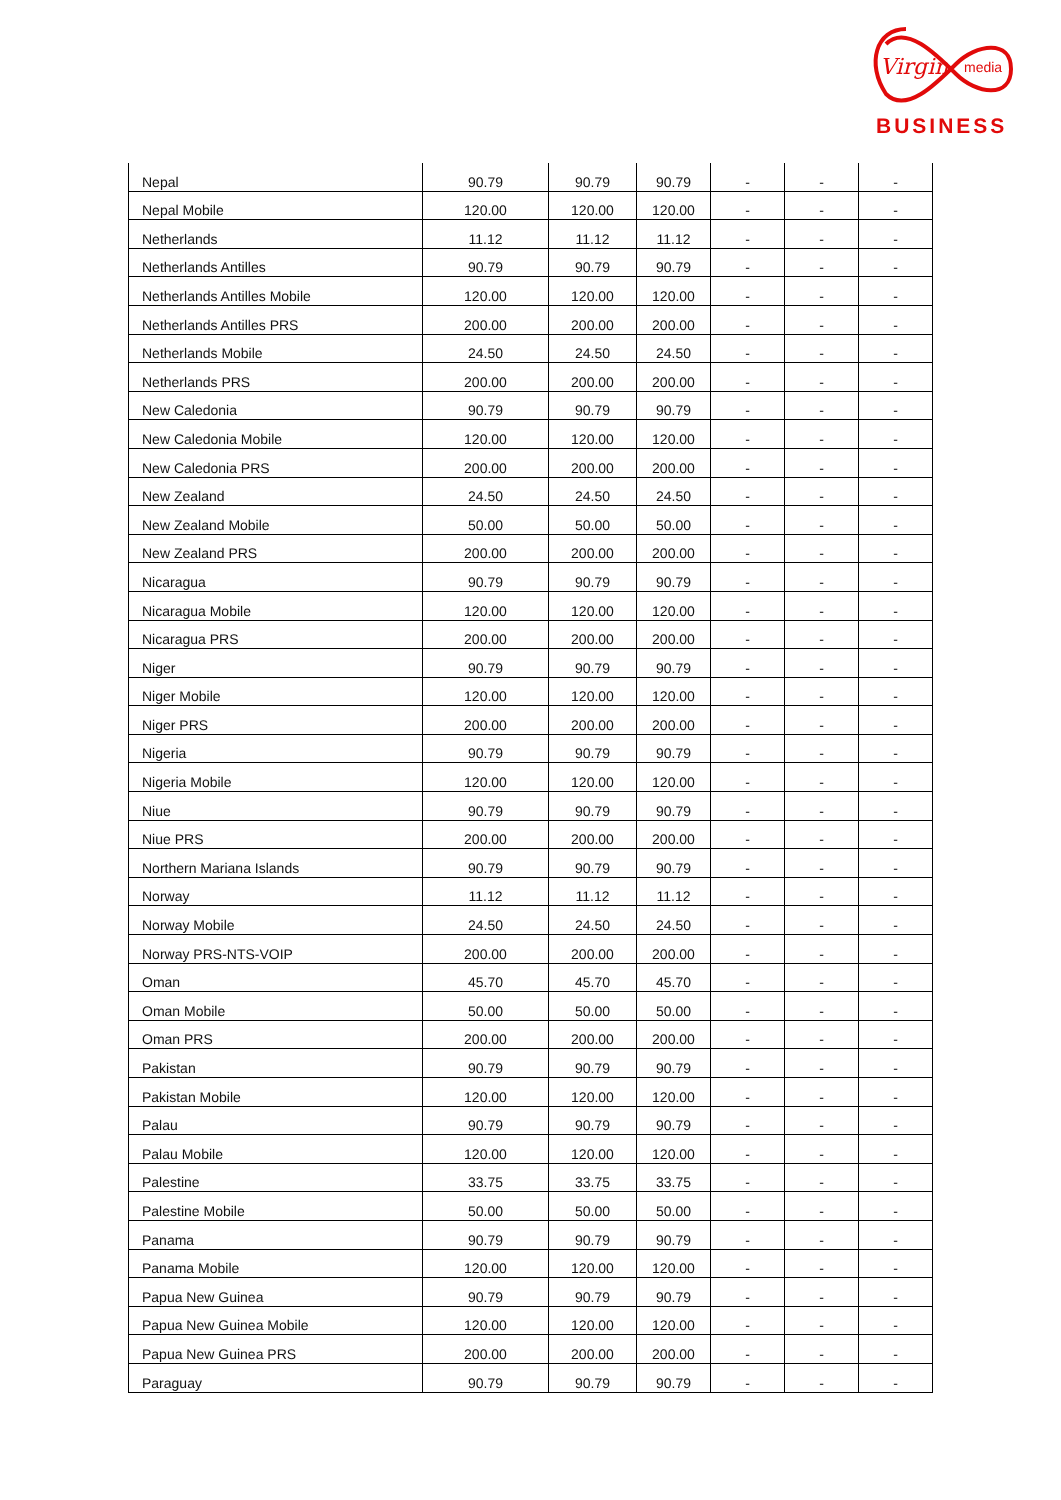Virgin
media
BUSINESS
| Nepal | 90.79 | 90.79 | 90.79 | - | - | - |
| Nepal Mobile | 120.00 | 120.00 | 120.00 | - | - | - |
| Netherlands | 11.12 | 11.12 | 11.12 | - | - | - |
| Netherlands Antilles | 90.79 | 90.79 | 90.79 | - | - | - |
| Netherlands Antilles Mobile | 120.00 | 120.00 | 120.00 | - | - | - |
| Netherlands Antilles PRS | 200.00 | 200.00 | 200.00 | - | - | - |
| Netherlands Mobile | 24.50 | 24.50 | 24.50 | - | - | - |
| Netherlands PRS | 200.00 | 200.00 | 200.00 | - | - | - |
| New Caledonia | 90.79 | 90.79 | 90.79 | - | - | - |
| New Caledonia Mobile | 120.00 | 120.00 | 120.00 | - | - | - |
| New Caledonia PRS | 200.00 | 200.00 | 200.00 | - | - | - |
| New Zealand | 24.50 | 24.50 | 24.50 | - | - | - |
| New Zealand Mobile | 50.00 | 50.00 | 50.00 | - | - | - |
| New Zealand PRS | 200.00 | 200.00 | 200.00 | - | - | - |
| Nicaragua | 90.79 | 90.79 | 90.79 | - | - | - |
| Nicaragua Mobile | 120.00 | 120.00 | 120.00 | - | - | - |
| Nicaragua PRS | 200.00 | 200.00 | 200.00 | - | - | - |
| Niger | 90.79 | 90.79 | 90.79 | - | - | - |
| Niger Mobile | 120.00 | 120.00 | 120.00 | - | - | - |
| Niger PRS | 200.00 | 200.00 | 200.00 | - | - | - |
| Nigeria | 90.79 | 90.79 | 90.79 | - | - | - |
| Nigeria Mobile | 120.00 | 120.00 | 120.00 | - | - | - |
| Niue | 90.79 | 90.79 | 90.79 | - | - | - |
| Niue PRS | 200.00 | 200.00 | 200.00 | - | - | - |
| Northern Mariana Islands | 90.79 | 90.79 | 90.79 | - | - | - |
| Norway | 11.12 | 11.12 | 11.12 | - | - | - |
| Norway Mobile | 24.50 | 24.50 | 24.50 | - | - | - |
| Norway PRS-NTS-VOIP | 200.00 | 200.00 | 200.00 | - | - | - |
| Oman | 45.70 | 45.70 | 45.70 | - | - | - |
| Oman Mobile | 50.00 | 50.00 | 50.00 | - | - | - |
| Oman PRS | 200.00 | 200.00 | 200.00 | - | - | - |
| Pakistan | 90.79 | 90.79 | 90.79 | - | - | - |
| Pakistan Mobile | 120.00 | 120.00 | 120.00 | - | - | - |
| Palau | 90.79 | 90.79 | 90.79 | - | - | - |
| Palau Mobile | 120.00 | 120.00 | 120.00 | - | - | - |
| Palestine | 33.75 | 33.75 | 33.75 | - | - | - |
| Palestine Mobile | 50.00 | 50.00 | 50.00 | - | - | - |
| Panama | 90.79 | 90.79 | 90.79 | - | - | - |
| Panama Mobile | 120.00 | 120.00 | 120.00 | - | - | - |
| Papua New Guinea | 90.79 | 90.79 | 90.79 | - | - | - |
| Papua New Guinea Mobile | 120.00 | 120.00 | 120.00 | - | - | - |
| Papua New Guinea PRS | 200.00 | 200.00 | 200.00 | - | - | - |
| Paraguay | 90.79 | 90.79 | 90.79 | - | - | - |